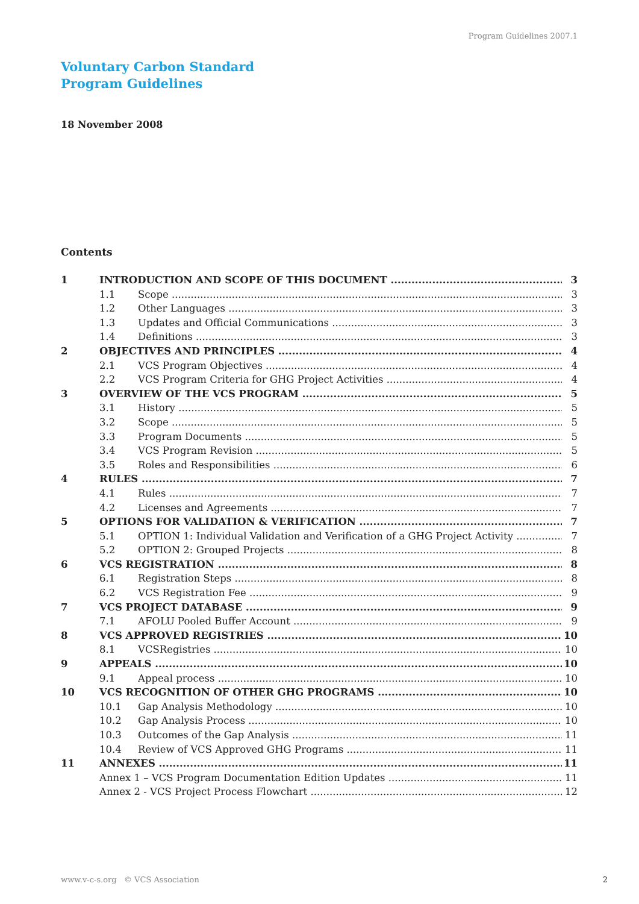Program Guidelines 2007.1
Voluntary Carbon Standard
Program Guidelines
18 November 2008
Contents
1 INTRODUCTION AND SCOPE OF THIS DOCUMENT 3
1.1 Scope 3
1.2 Other Languages 3
1.3 Updates and Official Communications 3
1.4 Definitions 3
2 OBJECTIVES AND PRINCIPLES 4
2.1 VCS Program Objectives 4
2.2 VCS Program Criteria for GHG Project Activities 4
3 OVERVIEW OF THE VCS PROGRAM 5
3.1 History 5
3.2 Scope 5
3.3 Program Documents 5
3.4 VCS Program Revision 5
3.5 Roles and Responsibilities 6
4 RULES 7
4.1 Rules 7
4.2 Licenses and Agreements 7
5 OPTIONS FOR VALIDATION & VERIFICATION 7
5.1 OPTION 1: Individual Validation and Verification of a GHG Project Activity 7
5.2 OPTION 2: Grouped Projects 8
6 VCS REGISTRATION 8
6.1 Registration Steps 8
6.2 VCS Registration Fee 9
7 VCS PROJECT DATABASE 9
7.1 AFOLU Pooled Buffer Account 9
8 VCS APPROVED REGISTRIES 10
8.1 VCSRegistries 10
9 APPEALS 10
9.1 Appeal process 10
10 VCS RECOGNITION OF OTHER GHG PROGRAMS 10
10.1 Gap Analysis Methodology 10
10.2 Gap Analysis Process 10
10.3 Outcomes of the Gap Analysis 11
10.4 Review of VCS Approved GHG Programs 11
11 ANNEXES 11
Annex 1 – VCS Program Documentation Edition Updates 11
Annex 2 - VCS Project Process Flowchart 12
www.v-c-s.org © VCS Association
2